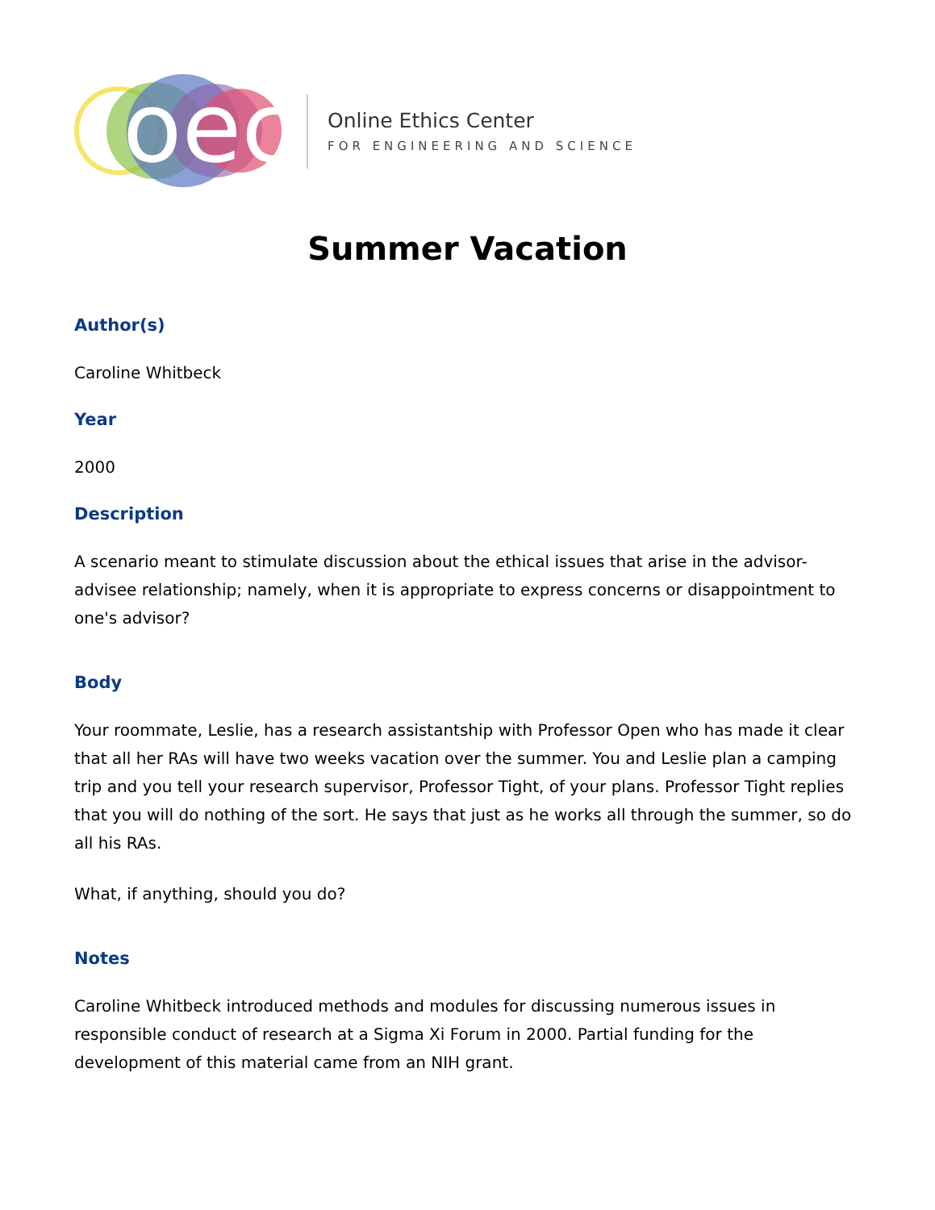oec
Online Ethics Center
FOR ENGINEERING AND SCIENCE
Summer Vacation
Author(s)
Caroline Whitbeck
Year
2000
Description
A scenario meant to stimulate discussion about the ethical issues that arise in the advisor-advisee relationship; namely, when it is appropriate to express concerns or disappointment to one's advisor?
Body
Your roommate, Leslie, has a research assistantship with Professor Open who has made it clear that all her RAs will have two weeks vacation over the summer. You and Leslie plan a camping trip and you tell your research supervisor, Professor Tight, of your plans. Professor Tight replies that you will do nothing of the sort. He says that just as he works all through the summer, so do all his RAs.
What, if anything, should you do?
Notes
Caroline Whitbeck introduced methods and modules for discussing numerous issues in responsible conduct of research at a Sigma Xi Forum in 2000. Partial funding for the development of this material came from an NIH grant.